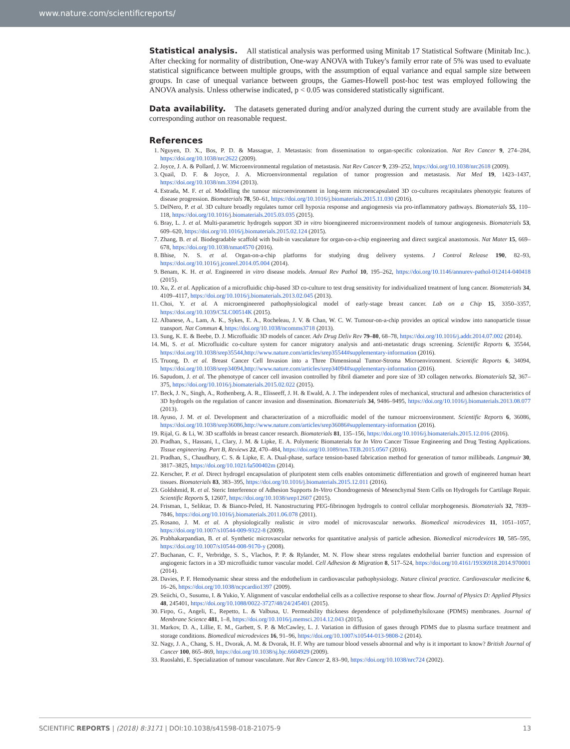www.nature.com/scientificreports/
Statistical analysis. All statistical analysis was performed using Minitab 17 Statistical Software (Minitab Inc.). After checking for normality of distribution, One-way ANOVA with Tukey's family error rate of 5% was used to evaluate statistical significance between multiple groups, with the assumption of equal variance and equal sample size between groups. In case of unequal variance between groups, the Games-Howell post-hoc test was employed following the ANOVA analysis. Unless otherwise indicated, p < 0.05 was considered statistically significant.
Data availability. The datasets generated during and/or analyzed during the current study are available from the corresponding author on reasonable request.
References
1. Nguyen, D. X., Bos, P. D. & Massague, J. Metastasis: from dissemination to organ-specific colonization. Nat Rev Cancer 9, 274–284, https://doi.org/10.1038/nrc2622 (2009).
2. Joyce, J. A. & Pollard, J. W. Microenvironmental regulation of metastasis. Nat Rev Cancer 9, 239–252, https://doi.org/10.1038/nrc2618 (2009).
3. Quail, D. F. & Joyce, J. A. Microenvironmental regulation of tumor progression and metastasis. Nat Med 19, 1423–1437, https://doi.org/10.1038/nm.3394 (2013).
4. Estrada, M. F. et al. Modelling the tumour microenvironment in long-term microencapsulated 3D co-cultures recapitulates phenotypic features of disease progression. Biomaterials 78, 50–61, https://doi.org/10.1016/j.biomaterials.2015.11.030 (2016).
5. DelNero, P. et al. 3D culture broadly regulates tumor cell hypoxia response and angiogenesis via pro-inflammatory pathways. Biomaterials 55, 110–118, https://doi.org/10.1016/j.biomaterials.2015.03.035 (2015).
6. Bray, L. J. et al. Multi-parametric hydrogels support 3D in vitro bioengineered microenvironment models of tumour angiogenesis. Biomaterials 53, 609–620, https://doi.org/10.1016/j.biomaterials.2015.02.124 (2015).
7. Zhang, B. et al. Biodegradable scaffold with built-in vasculature for organ-on-a-chip engineering and direct surgical anastomosis. Nat Mater 15, 669–678, https://doi.org/10.1038/nmat4570 (2016).
8. Bhise, N. S. et al. Organ-on-a-chip platforms for studying drug delivery systems. J Control Release 190, 82–93, https://doi.org/10.1016/j.jconrel.2014.05.004 (2014).
9. Benam, K. H. et al. Engineered in vitro disease models. Annual Rev Pathol 10, 195–262, https://doi.org/10.1146/annurev-pathol-012414-040418 (2015).
10. Xu, Z. et al. Application of a microfluidic chip-based 3D co-culture to test drug sensitivity for individualized treatment of lung cancer. Biomaterials 34, 4109–4117, https://doi.org/10.1016/j.biomaterials.2013.02.045 (2013).
11. Choi, Y. et al. A microengineered pathophysiological model of early-stage breast cancer. Lab on a Chip 15, 3350–3357, https://doi.org/10.1039/C5LC00514K (2015).
12. Albanese, A., Lam, A. K., Sykes, E. A., Rocheleau, J. V. & Chan, W. C. W. Tumour-on-a-chip provides an optical window into nanoparticle tissue transport. Nat Commun 4, https://doi.org/10.1038/ncomms3718 (2013).
13. Sung, K. E. & Beebe, D. J. Microfluidic 3D models of cancer. Adv Drug Deliv Rev 79–80, 68–78, https://doi.org/10.1016/j.addr.2014.07.002 (2014).
14. Mi, S. et al. Microfluidic co-culture system for cancer migratory analysis and anti-metastatic drugs screening. Scientific Reports 6, 35544, https://doi.org/10.1038/srep35544,http://www.nature.com/articles/srep35544#supplementary-information (2016).
15. Truong, D. et al. Breast Cancer Cell Invasion into a Three Dimensional Tumor-Stroma Microenvironment. Scientific Reports 6, 34094, https://doi.org/10.1038/srep34094,http://www.nature.com/articles/srep34094#supplementary-information (2016).
16. Sapudom, J. et al. The phenotype of cancer cell invasion controlled by fibril diameter and pore size of 3D collagen networks. Biomaterials 52, 367–375, https://doi.org/10.1016/j.biomaterials.2015.02.022 (2015).
17. Beck, J. N., Singh, A., Rothenberg, A. R., Elisseeff, J. H. & Ewald, A. J. The independent roles of mechanical, structural and adhesion characteristics of 3D hydrogels on the regulation of cancer invasion and dissemination. Biomaterials 34, 9486–9495, https://doi.org/10.1016/j.biomaterials.2013.08.077 (2013).
18. Ayuso, J. M. et al. Development and characterization of a microfluidic model of the tumour microenvironment. Scientific Reports 6, 36086, https://doi.org/10.1038/srep36086,http://www.nature.com/articles/srep36086#supplementary-information (2016).
19. Rijal, G. & Li, W. 3D scaffolds in breast cancer research. Biomaterials 81, 135–156, https://doi.org/10.1016/j.biomaterials.2015.12.016 (2016).
20. Pradhan, S., Hassani, I., Clary, J. M. & Lipke, E. A. Polymeric Biomaterials for In Vitro Cancer Tissue Engineering and Drug Testing Applications. Tissue engineering. Part B, Reviews 22, 470–484, https://doi.org/10.1089/ten.TEB.2015.0567 (2016).
21. Pradhan, S., Chaudhury, C. S. & Lipke, E. A. Dual-phase, surface tension-based fabrication method for generation of tumor millibeads. Langmuir 30, 3817–3825, https://doi.org/10.1021/la500402m (2014).
22. Kerscher, P. et al. Direct hydrogel encapsulation of pluripotent stem cells enables ontomimetic differentiation and growth of engineered human heart tissues. Biomaterials 83, 383–395, https://doi.org/10.1016/j.biomaterials.2015.12.011 (2016).
23. Goldshmid, R. et al. Steric Interference of Adhesion Supports In-Vitro Chondrogenesis of Mesenchymal Stem Cells on Hydrogels for Cartilage Repair. Scientific Reports 5, 12607, https://doi.org/10.1038/srep12607 (2015).
24. Frisman, I., Seliktar, D. & Bianco-Peled, H. Nanostructuring PEG-fibrinogen hydrogels to control cellular morphogenesis. Biomaterials 32, 7839–7846, https://doi.org/10.1016/j.biomaterials.2011.06.078 (2011).
25. Rosano, J. M. et al. A physiologically realistic in vitro model of microvascular networks. Biomedical microdevices 11, 1051–1057, https://doi.org/10.1007/s10544-009-9322-8 (2009).
26. Prabhakarpandian, B. et al. Synthetic microvascular networks for quantitative analysis of particle adhesion. Biomedical microdevices 10, 585–595, https://doi.org/10.1007/s10544-008-9170-y (2008).
27. Buchanan, C. F., Verbridge, S. S., Vlachos, P. P. & Rylander, M. N. Flow shear stress regulates endothelial barrier function and expression of angiogenic factors in a 3D microfluidic tumor vascular model. Cell Adhesion & Migration 8, 517–524, https://doi.org/10.4161/19336918.2014.970001 (2014).
28. Davies, P. F. Hemodynamic shear stress and the endothelium in cardiovascular pathophysiology. Nature clinical practice. Cardiovascular medicine 6, 16–26, https://doi.org/10.1038/ncpcardio1397 (2009).
29. Seiichi, O., Susumu, I. & Yukio, Y. Alignment of vascular endothelial cells as a collective response to shear flow. Journal of Physics D: Applied Physics 48, 245401, https://doi.org/10.1088/0022-3727/48/24/245401 (2015).
30. Firpo, G., Angeli, E., Repetto, L. & Valbusa, U. Permeability thickness dependence of polydimethylsiloxane (PDMS) membranes. Journal of Membrane Science 481, 1–8, https://doi.org/10.1016/j.memsci.2014.12.043 (2015).
31. Markov, D. A., Lillie, E. M., Garbett, S. P. & McCawley, L. J. Variation in diffusion of gases through PDMS due to plasma surface treatment and storage conditions. Biomedical microdevices 16, 91–96, https://doi.org/10.1007/s10544-013-9808-2 (2014).
32. Nagy, J. A., Chang, S. H., Dvorak, A. M. & Dvorak, H. F. Why are tumour blood vessels abnormal and why is it important to know? British Journal of Cancer 100, 865–869, https://doi.org/10.1038/sj.bjc.6604929 (2009).
33. Ruoslahti, E. Specialization of tumour vasculature. Nat Rev Cancer 2, 83–90, https://doi.org/10.1038/nrc724 (2002).
SCIENTIFIC REPORTS | (2018) 8:3171 | DOI:10.1038/s41598-018-21075-9 13